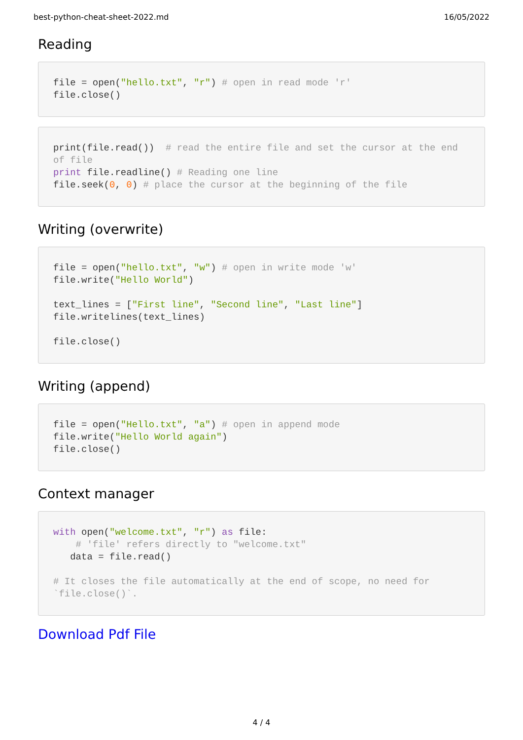best-python-cheat-sheet-2022.md 16/05/2022
Reading
file = open("hello.txt", "r") # open in read mode 'r'
file.close()
print(file.read())  # read the entire file and set the cursor at the end of file
print file.readline() # Reading one line
file.seek(0, 0) # place the cursor at the beginning of the file
Writing (overwrite)
file = open("hello.txt", "w") # open in write mode 'w'
file.write("Hello World")

text_lines = ["First line", "Second line", "Last line"]
file.writelines(text_lines)

file.close()
Writing (append)
file = open("Hello.txt", "a") # open in append mode
file.write("Hello World again")
file.close()
Context manager
with open("welcome.txt", "r") as file:
    # 'file' refers directly to "welcome.txt"
   data = file.read()

# It closes the file automatically at the end of scope, no need for `file.close()`.
Download Pdf File
4 / 4